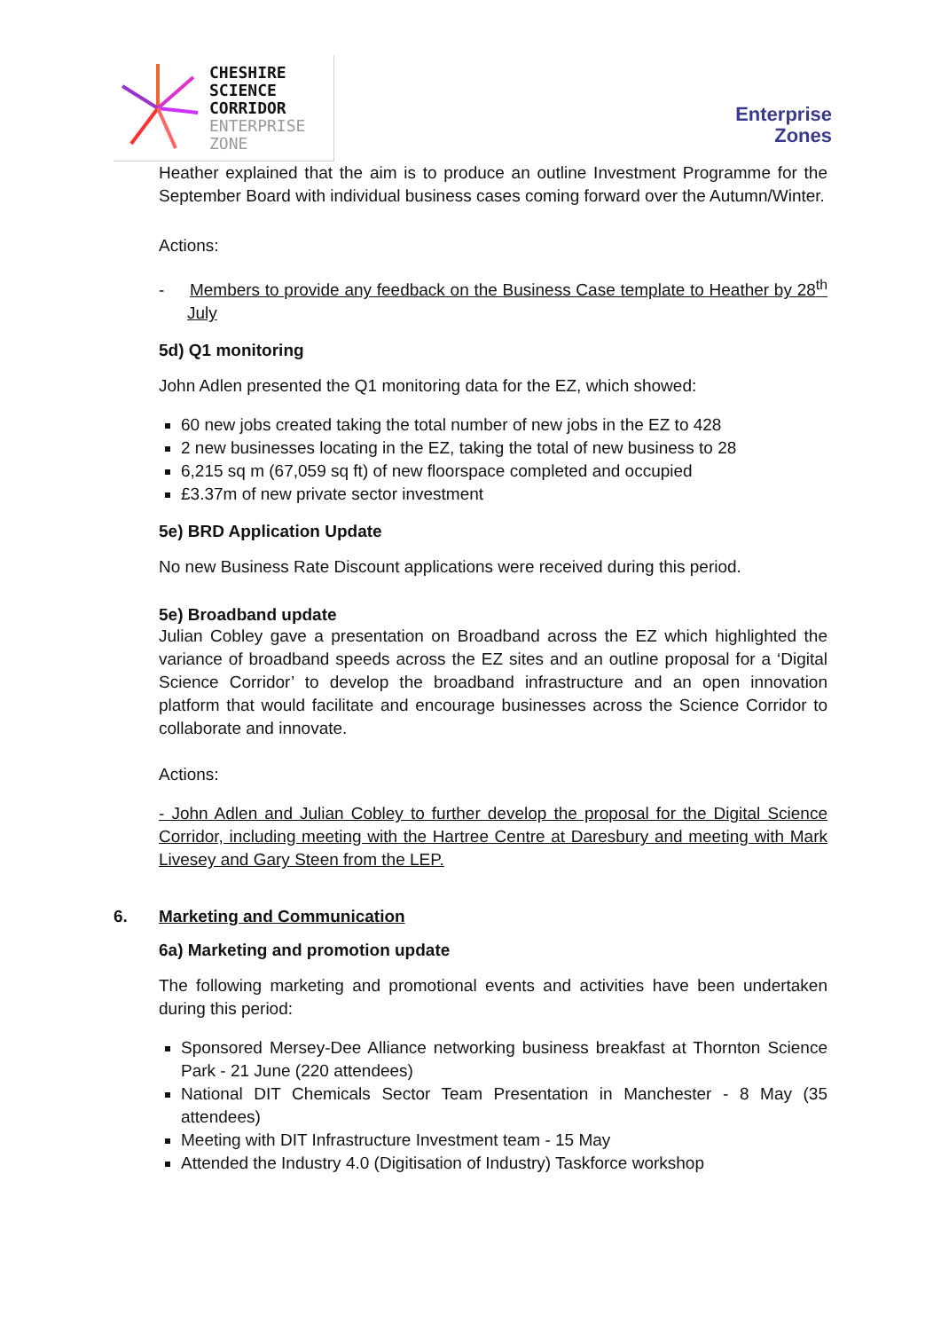CHESHIRE
SCIENCE
CORRIDOR
ENTERPRISE
ZONE
Enterprise
Zones
Heather explained that the aim is to produce an outline Investment Programme for the September Board with individual business cases coming forward over the Autumn/Winter.
Actions:
- Members to provide any feedback on the Business Case template to Heather by 28<sup>th</sup> July
5d) Q1 monitoring
John Adlen presented the Q1 monitoring data for the EZ, which showed:
60 new jobs created taking the total number of new jobs in the EZ to 428
2 new businesses locating in the EZ, taking the total of new business to 28
6,215 sq m (67,059 sq ft) of new floorspace completed and occupied
£3.37m of new private sector investment
5e) BRD Application Update
No new Business Rate Discount applications were received during this period.
5e) Broadband update
Julian Cobley gave a presentation on Broadband across the EZ which highlighted the variance of broadband speeds across the EZ sites and an outline proposal for a ‘Digital Science Corridor’ to develop the broadband infrastructure and an open innovation platform that would facilitate and encourage businesses across the Science Corridor to collaborate and innovate.
Actions:
- John Adlen and Julian Cobley to further develop the proposal for the Digital Science Corridor, including meeting with the Hartree Centre at Daresbury and meeting with Mark Livesey and Gary Steen from the LEP.
6. Marketing and Communication
6a) Marketing and promotion update
The following marketing and promotional events and activities have been undertaken during this period:
Sponsored Mersey-Dee Alliance networking business breakfast at Thornton Science Park - 21 June (220 attendees)
National DIT Chemicals Sector Team Presentation in Manchester - 8 May (35 attendees)
Meeting with DIT Infrastructure Investment team - 15 May
Attended the Industry 4.0 (Digitisation of Industry) Taskforce workshop